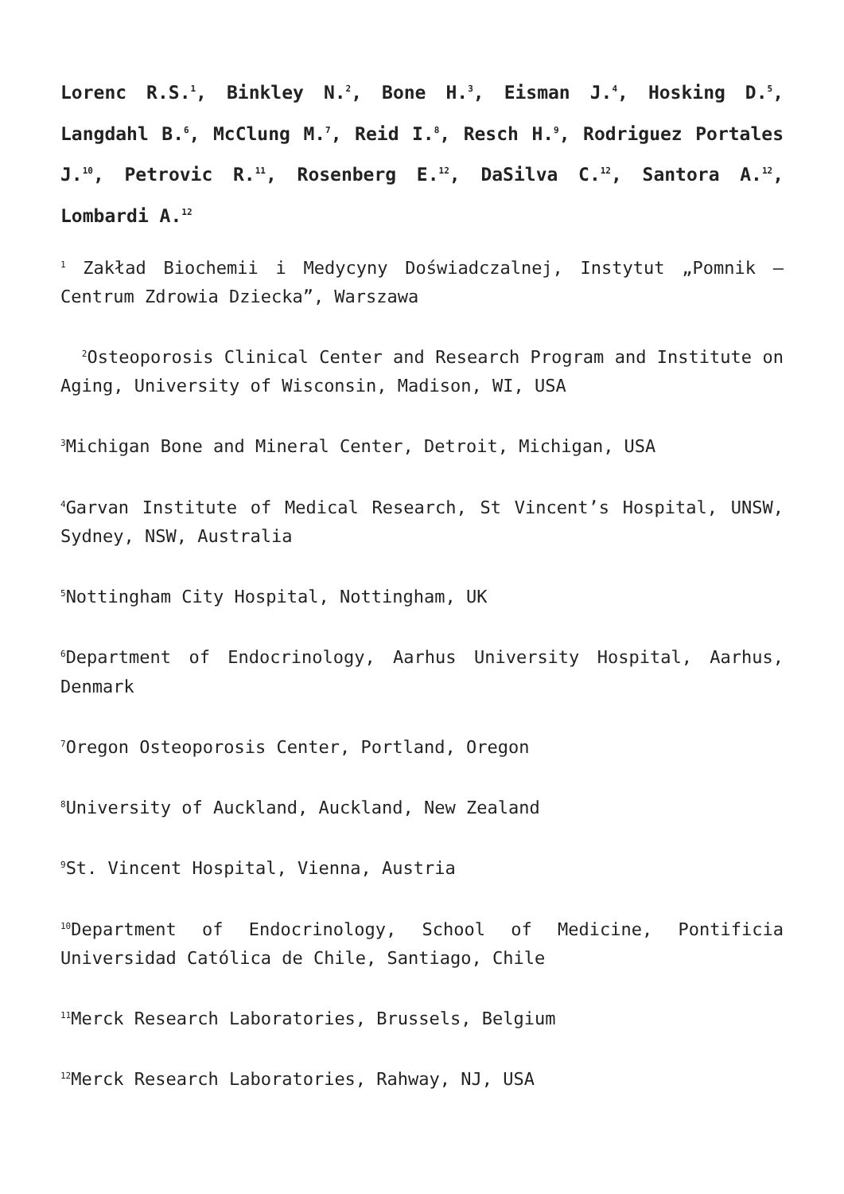Lorenc R.S.<sup>1</sup>, Binkley N.<sup>2</sup>, Bone H.<sup>3</sup>, Eisman J.<sup>4</sup>, Hosking D.<sup>5</sup>, Langdahl B.<sup>6</sup>, McClung M.<sup>7</sup>, Reid I.<sup>8</sup>, Resch H.<sup>9</sup>, Rodriguez Portales J.<sup>10</sup>, Petrovic R.<sup>11</sup>, Rosenberg E.<sup>12</sup>, DaSilva C.<sup>12</sup>, Santora A.<sup>12</sup>, Lombardi A.<sup>12</sup>
<sup>1</sup> Zakład Biochemii i Medycyny Doświadczalnej, Instytut „Pomnik – Centrum Zdrowia Dziecka”, Warszawa
<sup>2</sup> Osteoporosis Clinical Center and Research Program and Institute on Aging, University of Wisconsin, Madison, WI, USA
<sup>3</sup> Michigan Bone and Mineral Center, Detroit, Michigan, USA
<sup>4</sup> Garvan Institute of Medical Research, St Vincent’s Hospital, UNSW, Sydney, NSW, Australia
<sup>5</sup> Nottingham City Hospital, Nottingham, UK
<sup>6</sup> Department of Endocrinology, Aarhus University Hospital, Aarhus, Denmark
<sup>7</sup> Oregon Osteoporosis Center, Portland, Oregon
<sup>8</sup> University of Auckland, Auckland, New Zealand
<sup>9</sup> St. Vincent Hospital, Vienna, Austria
<sup>10</sup> Department of Endocrinology, School of Medicine, Pontificia Universidad Católica de Chile, Santiago, Chile
<sup>11</sup> Merck Research Laboratories, Brussels, Belgium
<sup>12</sup> Merck Research Laboratories, Rahway, NJ, USA